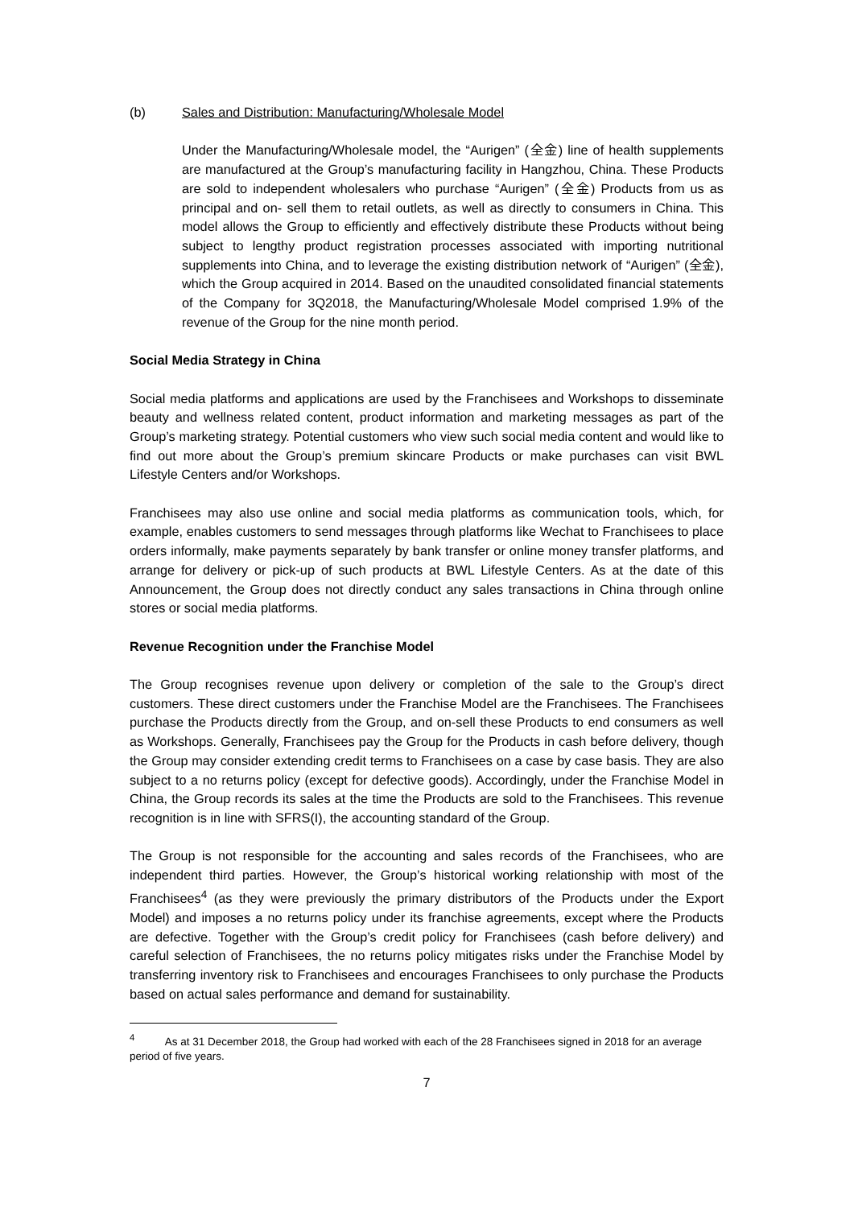(b) Sales and Distribution: Manufacturing/Wholesale Model
Under the Manufacturing/Wholesale model, the “Aurigen” (全金) line of health supplements are manufactured at the Group’s manufacturing facility in Hangzhou, China. These Products are sold to independent wholesalers who purchase “Aurigen” (全金) Products from us as principal and on- sell them to retail outlets, as well as directly to consumers in China. This model allows the Group to efficiently and effectively distribute these Products without being subject to lengthy product registration processes associated with importing nutritional supplements into China, and to leverage the existing distribution network of “Aurigen” (全金), which the Group acquired in 2014. Based on the unaudited consolidated financial statements of the Company for 3Q2018, the Manufacturing/Wholesale Model comprised 1.9% of the revenue of the Group for the nine month period.
Social Media Strategy in China
Social media platforms and applications are used by the Franchisees and Workshops to disseminate beauty and wellness related content, product information and marketing messages as part of the Group’s marketing strategy. Potential customers who view such social media content and would like to find out more about the Group’s premium skincare Products or make purchases can visit BWL Lifestyle Centers and/or Workshops.
Franchisees may also use online and social media platforms as communication tools, which, for example, enables customers to send messages through platforms like Wechat to Franchisees to place orders informally, make payments separately by bank transfer or online money transfer platforms, and arrange for delivery or pick-up of such products at BWL Lifestyle Centers. As at the date of this Announcement, the Group does not directly conduct any sales transactions in China through online stores or social media platforms.
Revenue Recognition under the Franchise Model
The Group recognises revenue upon delivery or completion of the sale to the Group’s direct customers. These direct customers under the Franchise Model are the Franchisees. The Franchisees purchase the Products directly from the Group, and on-sell these Products to end consumers as well as Workshops. Generally, Franchisees pay the Group for the Products in cash before delivery, though the Group may consider extending credit terms to Franchisees on a case by case basis. They are also subject to a no returns policy (except for defective goods). Accordingly, under the Franchise Model in China, the Group records its sales at the time the Products are sold to the Franchisees. This revenue recognition is in line with SFRS(I), the accounting standard of the Group.
The Group is not responsible for the accounting and sales records of the Franchisees, who are independent third parties. However, the Group’s historical working relationship with most of the Franchisees<sup>4</sup> (as they were previously the primary distributors of the Products under the Export Model) and imposes a no returns policy under its franchise agreements, except where the Products are defective. Together with the Group’s credit policy for Franchisees (cash before delivery) and careful selection of Franchisees, the no returns policy mitigates risks under the Franchise Model by transferring inventory risk to Franchisees and encourages Franchisees to only purchase the Products based on actual sales performance and demand for sustainability.
<sup>4</sup> As at 31 December 2018, the Group had worked with each of the 28 Franchisees signed in 2018 for an average period of five years.
7